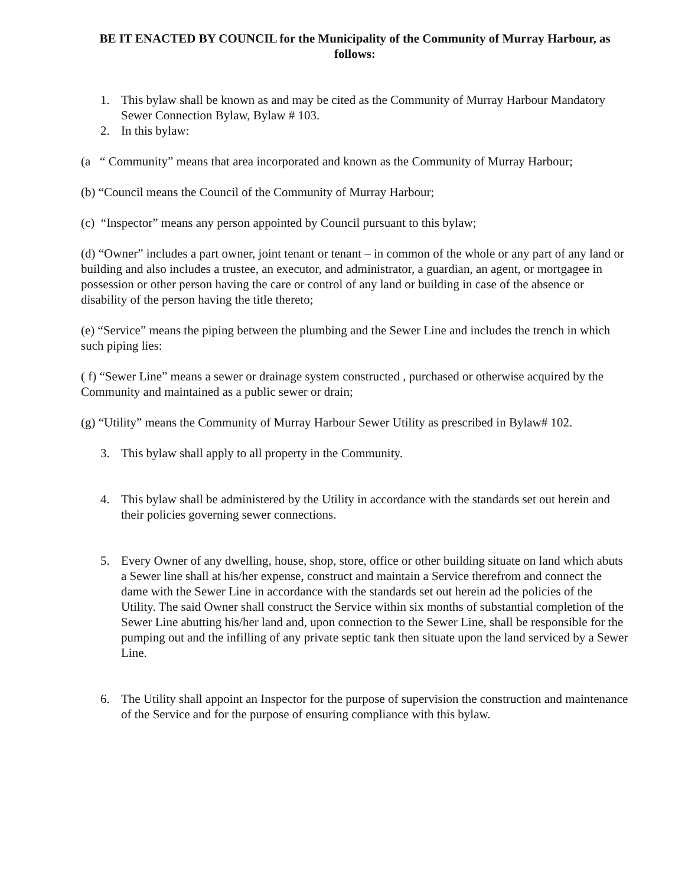BE IT ENACTED BY COUNCIL for the Municipality of the Community of Murray Harbour, as follows:
1. This bylaw shall be known as and may be cited as the Community of Murray Harbour Mandatory Sewer Connection Bylaw, Bylaw # 103.
2. In this bylaw:
(a “ Community” means that area incorporated and known as the Community of Murray Harbour;
(b) “Council means the Council of the Community of Murray Harbour;
(c) “Inspector” means any person appointed by Council pursuant to this bylaw;
(d) “Owner” includes a part owner, joint tenant or tenant – in common of the whole or any part of any land or building and also includes a trustee, an executor, and administrator, a guardian, an agent, or mortgagee in possession or other person having the care or control of any land or building in case of the absence or disability of the person having the title thereto;
(e) “Service” means the piping between the plumbing and the Sewer Line and includes the trench in which such piping lies:
( f) “Sewer Line” means a sewer or drainage system constructed , purchased or otherwise acquired by the Community and maintained as a public sewer or drain;
(g) “Utility” means the Community of Murray Harbour Sewer Utility as prescribed in Bylaw# 102.
3. This bylaw shall apply to all property in the Community.
4. This bylaw shall be administered by the Utility in accordance with the standards set out herein and their policies governing sewer connections.
5. Every Owner of any dwelling, house, shop, store, office or other building situate on land which abuts a Sewer line shall at his/her expense, construct and maintain a Service therefrom and connect the dame with the Sewer Line in accordance with the standards set out herein ad the policies of the Utility. The said Owner shall construct the Service within six months of substantial completion of the Sewer Line abutting his/her land and, upon connection to the Sewer Line, shall be responsible for the pumping out and the infilling of any private septic tank then situate upon the land serviced by a Sewer Line.
6. The Utility shall appoint an Inspector for the purpose of supervision the construction and maintenance of the Service and for the purpose of ensuring compliance with this bylaw.